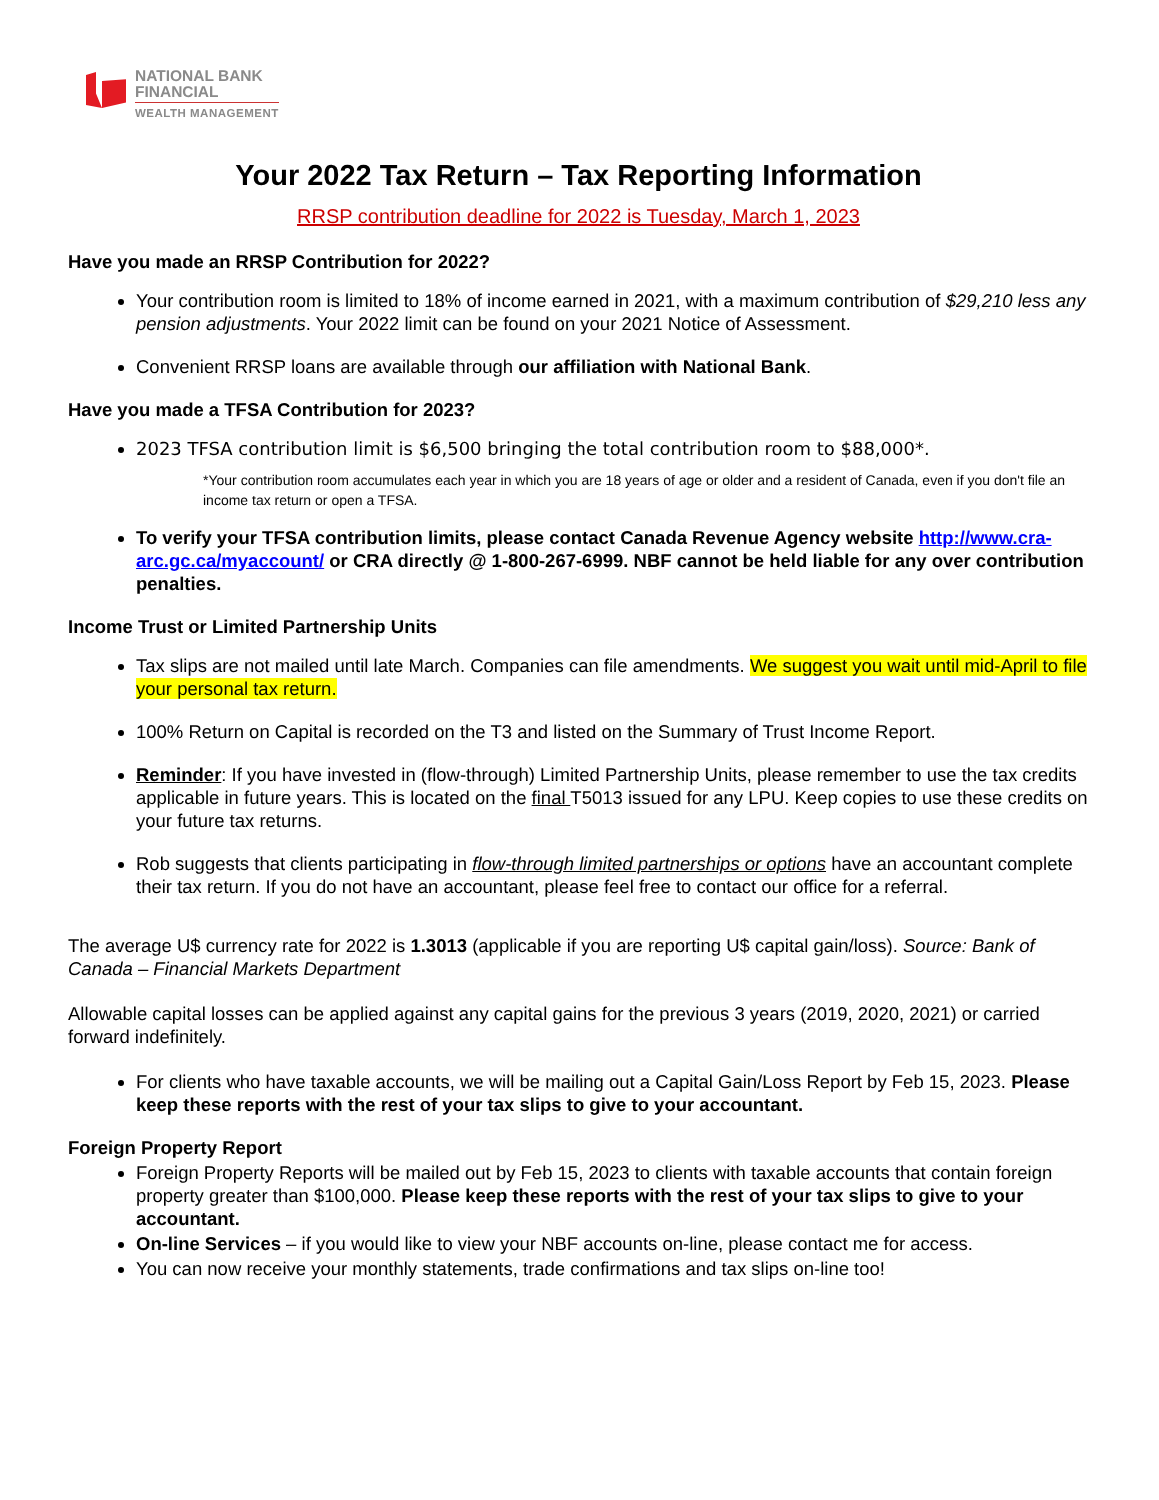NATIONAL BANK
FINANCIAL
WEALTH MANAGEMENT
Your 2022 Tax Return – Tax Reporting Information
RRSP contribution deadline for 2022 is Tuesday, March 1, 2023
Have you made an RRSP Contribution for 2022?
Your contribution room is limited to 18% of income earned in 2021, with a maximum contribution of $29,210 less any pension adjustments. Your 2022 limit can be found on your 2021 Notice of Assessment.
Convenient RRSP loans are available through our affiliation with National Bank.
Have you made a TFSA Contribution for 2023?
2023 TFSA contribution limit is $6,500 bringing the total contribution room to $88,000*.
*Your contribution room accumulates each year in which you are 18 years of age or older and a resident of Canada, even if you don't file an income tax return or open a TFSA.
To verify your TFSA contribution limits, please contact Canada Revenue Agency website http://www.cra-arc.gc.ca/myaccount/ or CRA directly @ 1-800-267-6999. NBF cannot be held liable for any over contribution penalties.
Income Trust or Limited Partnership Units
Tax slips are not mailed until late March. Companies can file amendments. We suggest you wait until mid-April to file your personal tax return.
100% Return on Capital is recorded on the T3 and listed on the Summary of Trust Income Report.
Reminder: If you have invested in (flow-through) Limited Partnership Units, please remember to use the tax credits applicable in future years. This is located on the final T5013 issued for any LPU. Keep copies to use these credits on your future tax returns.
Rob suggests that clients participating in flow-through limited partnerships or options have an accountant complete their tax return. If you do not have an accountant, please feel free to contact our office for a referral.
The average U$ currency rate for 2022 is 1.3013 (applicable if you are reporting U$ capital gain/loss). Source: Bank of Canada – Financial Markets Department
Allowable capital losses can be applied against any capital gains for the previous 3 years (2019, 2020, 2021) or carried forward indefinitely.
For clients who have taxable accounts, we will be mailing out a Capital Gain/Loss Report by Feb 15, 2023. Please keep these reports with the rest of your tax slips to give to your accountant.
Foreign Property Report
Foreign Property Reports will be mailed out by Feb 15, 2023 to clients with taxable accounts that contain foreign property greater than $100,000. Please keep these reports with the rest of your tax slips to give to your accountant.
On-line Services – if you would like to view your NBF accounts on-line, please contact me for access.
You can now receive your monthly statements, trade confirmations and tax slips on-line too!